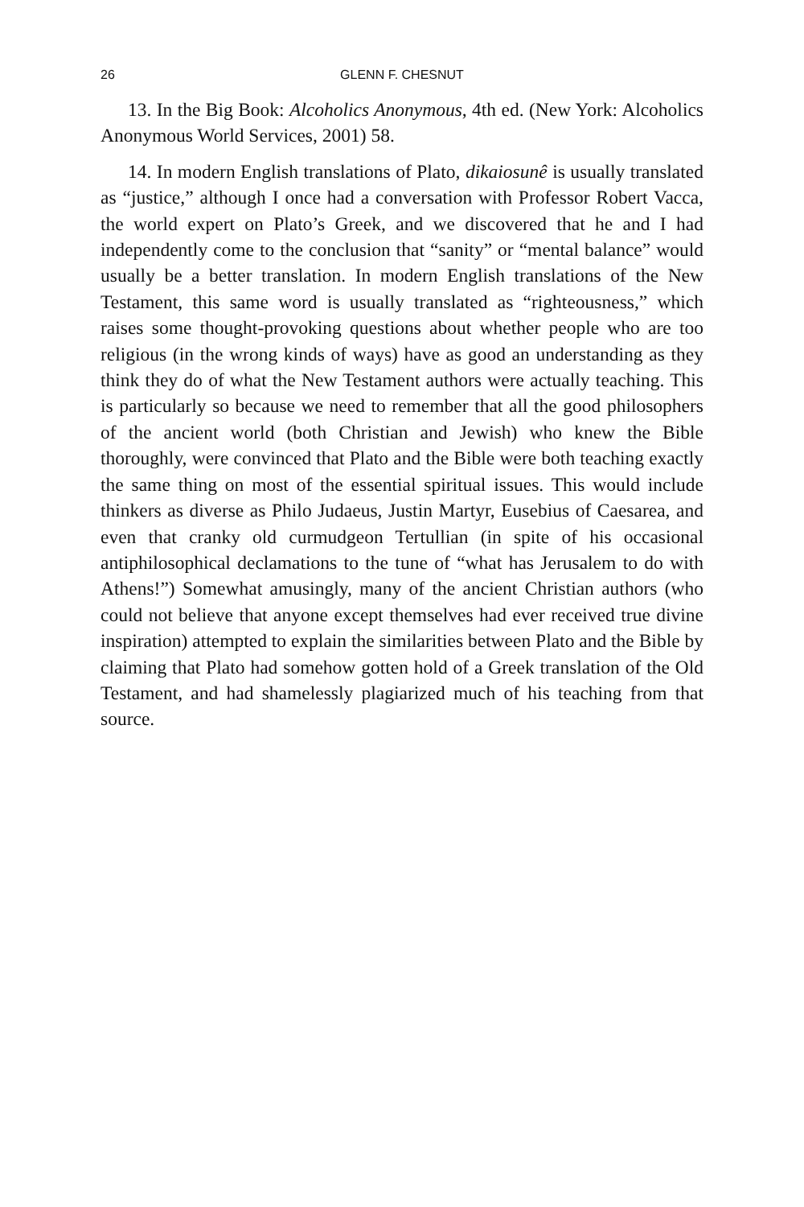26 GLENN F. CHESNUT
13. In the Big Book: Alcoholics Anonymous, 4th ed. (New York: Alcoholics Anonymous World Services, 2001) 58.
14. In modern English translations of Plato, dikaiosunê is usually translated as “justice,” although I once had a conversation with Professor Robert Vacca, the world expert on Plato’s Greek, and we discovered that he and I had independently come to the conclusion that “sanity” or “mental balance” would usually be a better translation. In modern English translations of the New Testament, this same word is usually translated as “righteousness,” which raises some thought-provoking questions about whether people who are too religious (in the wrong kinds of ways) have as good an understanding as they think they do of what the New Testament authors were actually teaching. This is particularly so because we need to remember that all the good philosophers of the ancient world (both Christian and Jewish) who knew the Bible thoroughly, were convinced that Plato and the Bible were both teaching exactly the same thing on most of the essential spiritual issues. This would include thinkers as diverse as Philo Judaeus, Justin Martyr, Eusebius of Caesarea, and even that cranky old curmudgeon Tertullian (in spite of his occasional antiphilosophical declamations to the tune of “what has Jerusalem to do with Athens!”) Somewhat amusingly, many of the ancient Christian authors (who could not believe that anyone except themselves had ever received true divine inspiration) attempted to explain the similarities between Plato and the Bible by claiming that Plato had somehow gotten hold of a Greek translation of the Old Testament, and had shamelessly plagiarized much of his teaching from that source.